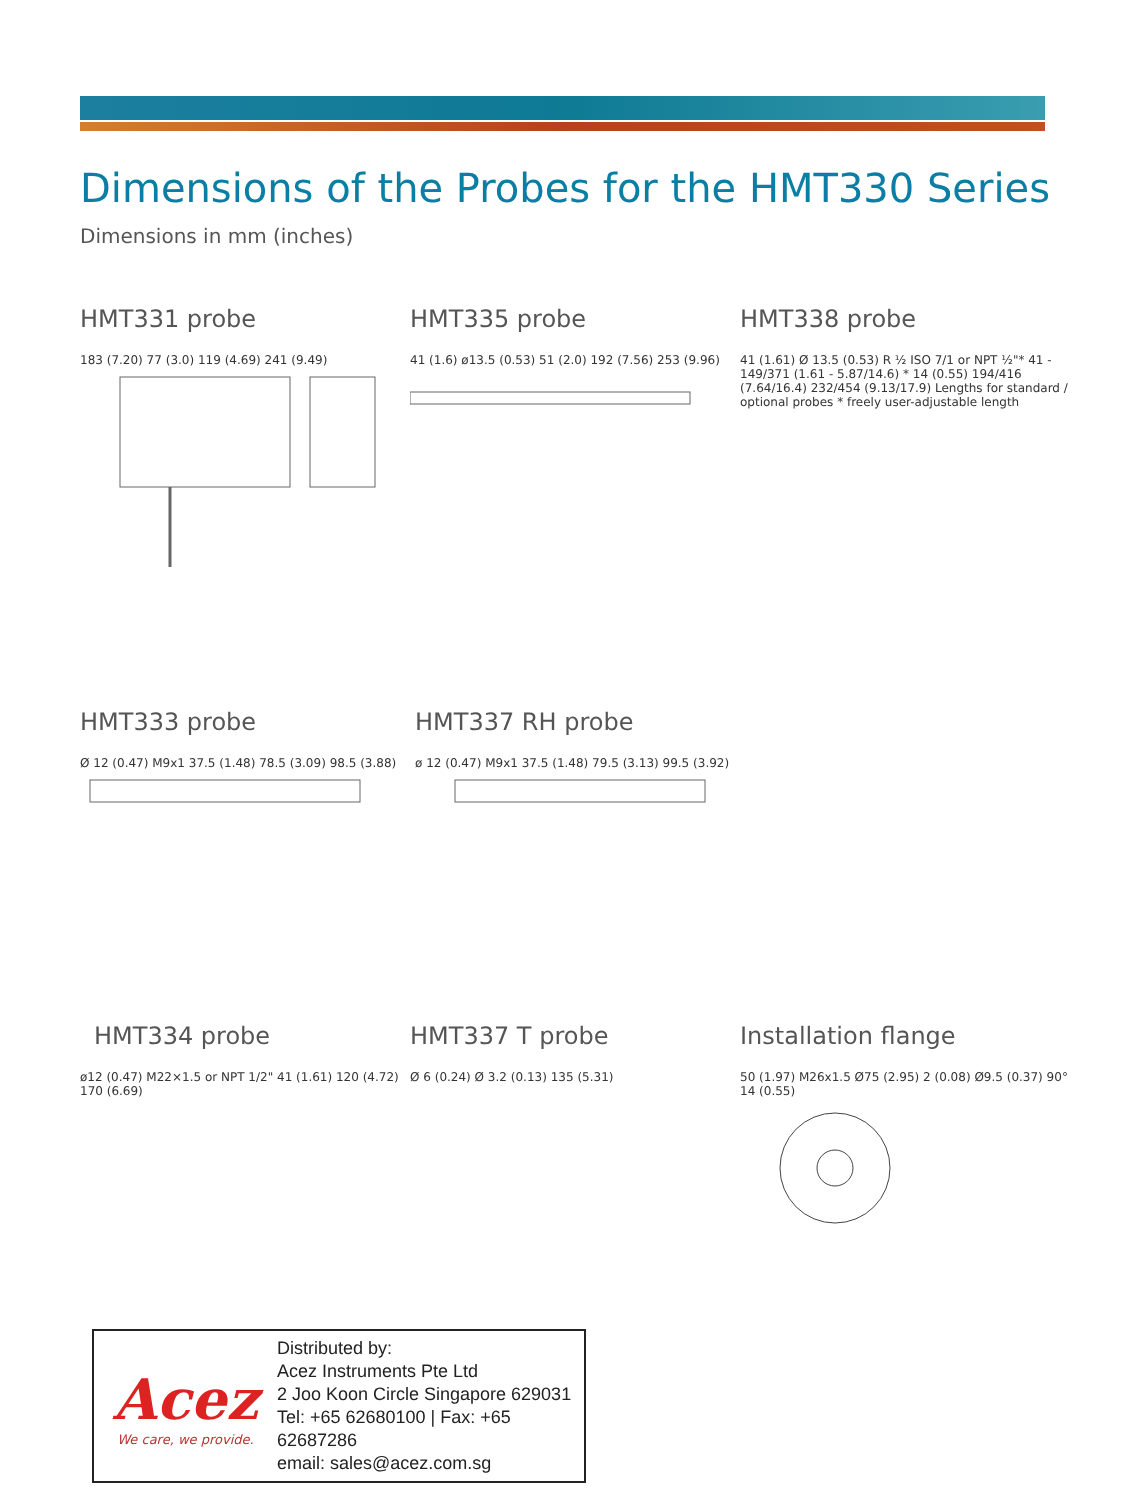Dimensions of the Probes for the HMT330 Series
Dimensions in mm (inches)
HMT331 probe
183 (7.20) 77 (3.0) 119 (4.69) 241 (9.49)
HMT335 probe
41 (1.6) ø13.5 (0.53) 51 (2.0) 192 (7.56) 253 (9.96)
HMT338 probe
41 (1.61) Ø 13.5 (0.53) R ½ ISO 7/1 or NPT ½"* 41 - 149/371 (1.61 - 5.87/14.6) * 14 (0.55) 194/416 (7.64/16.4) 232/454 (9.13/17.9) Lengths for standard / optional probes * freely user-adjustable length
HMT333 probe
Ø 12 (0.47) M9x1 37.5 (1.48) 78.5 (3.09) 98.5 (3.88)
HMT337 RH probe
ø 12 (0.47) M9x1 37.5 (1.48) 79.5 (3.13) 99.5 (3.92)
HMT334 probe
ø12 (0.47) M22×1.5 or NPT 1/2" 41 (1.61) 120 (4.72) 170 (6.69)
HMT337 T probe
Ø 6 (0.24) Ø 3.2 (0.13) 135 (5.31)
Installation flange
50 (1.97) M26x1.5 Ø75 (2.95) 2 (0.08) Ø9.5 (0.37) 90° 14 (0.55)
Acez
We care, we provide.
Distributed by:
Acez Instruments Pte Ltd
2 Joo Koon Circle Singapore 629031
Tel: +65 62680100 | Fax: +65 62687286
email: sales@acez.com.sg